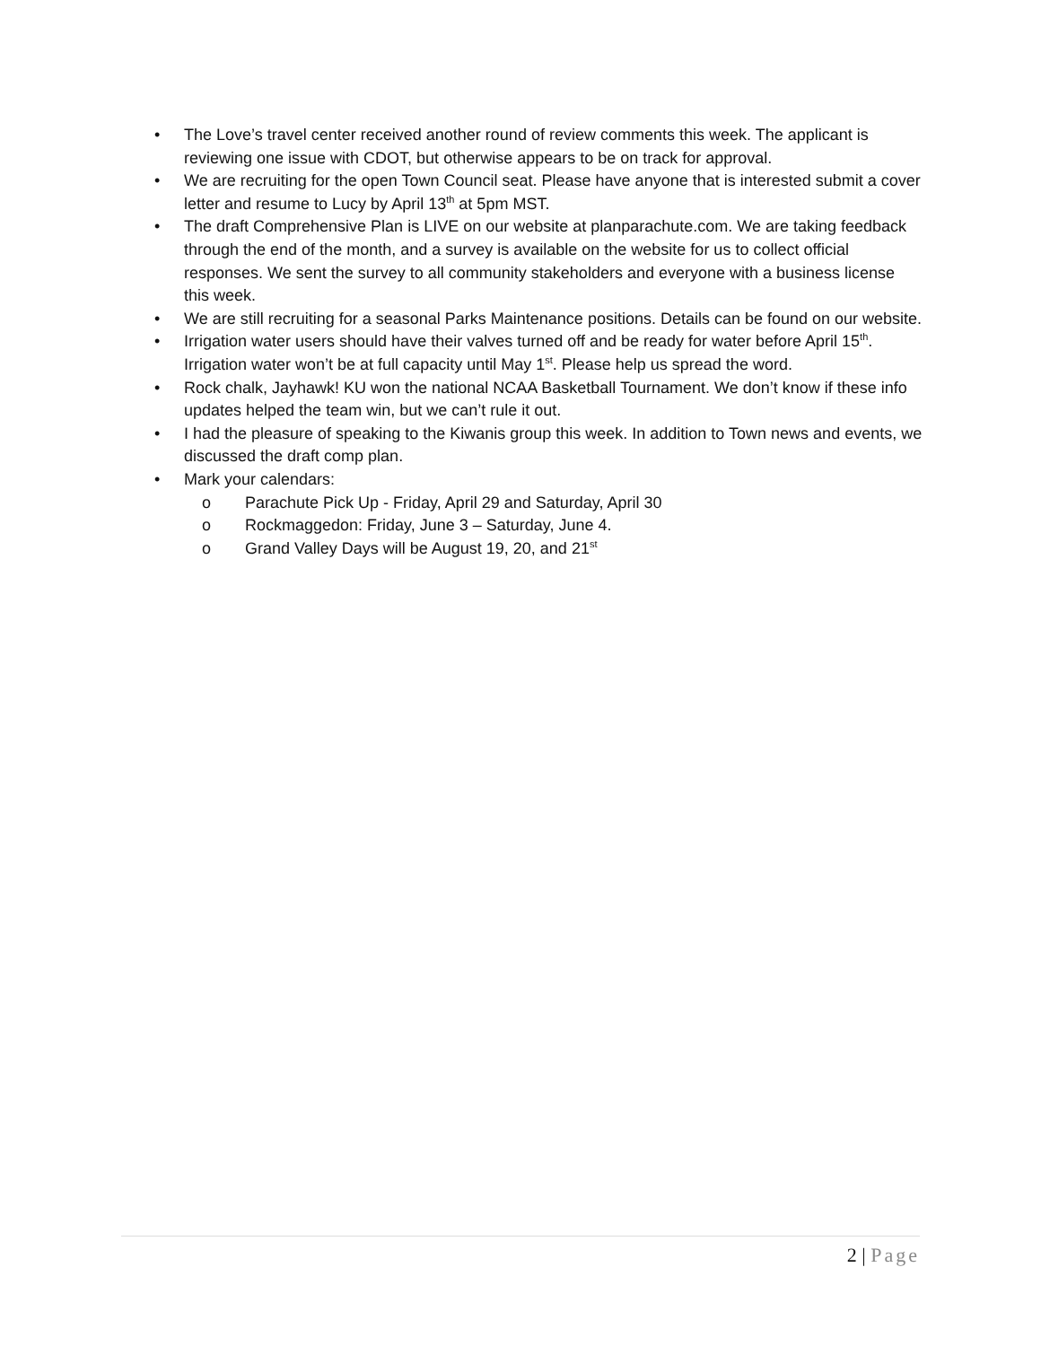• The Love’s travel center received another round of review comments this week. The applicant is reviewing one issue with CDOT, but otherwise appears to be on track for approval.
• We are recruiting for the open Town Council seat. Please have anyone that is interested submit a cover letter and resume to Lucy by April 13<sup>th</sup> at 5pm MST.
• The draft Comprehensive Plan is LIVE on our website at planparachute.com. We are taking feedback through the end of the month, and a survey is available on the website for us to collect official responses. We sent the survey to all community stakeholders and everyone with a business license this week.
• We are still recruiting for a seasonal Parks Maintenance positions. Details can be found on our website.
• Irrigation water users should have their valves turned off and be ready for water before April 15<sup>th</sup>. Irrigation water won’t be at full capacity until May 1<sup>st</sup>. Please help us spread the word.
• Rock chalk, Jayhawk! KU won the national NCAA Basketball Tournament. We don’t know if these info updates helped the team win, but we can’t rule it out.
• I had the pleasure of speaking to the Kiwanis group this week. In addition to Town news and events, we discussed the draft comp plan.
• Mark your calendars:
o Parachute Pick Up - Friday, April 29 and Saturday, April 30
o Rockmaggedon: Friday, June 3 – Saturday, June 4.
o Grand Valley Days will be August 19, 20, and 21<sup>st</sup>
2 | Page